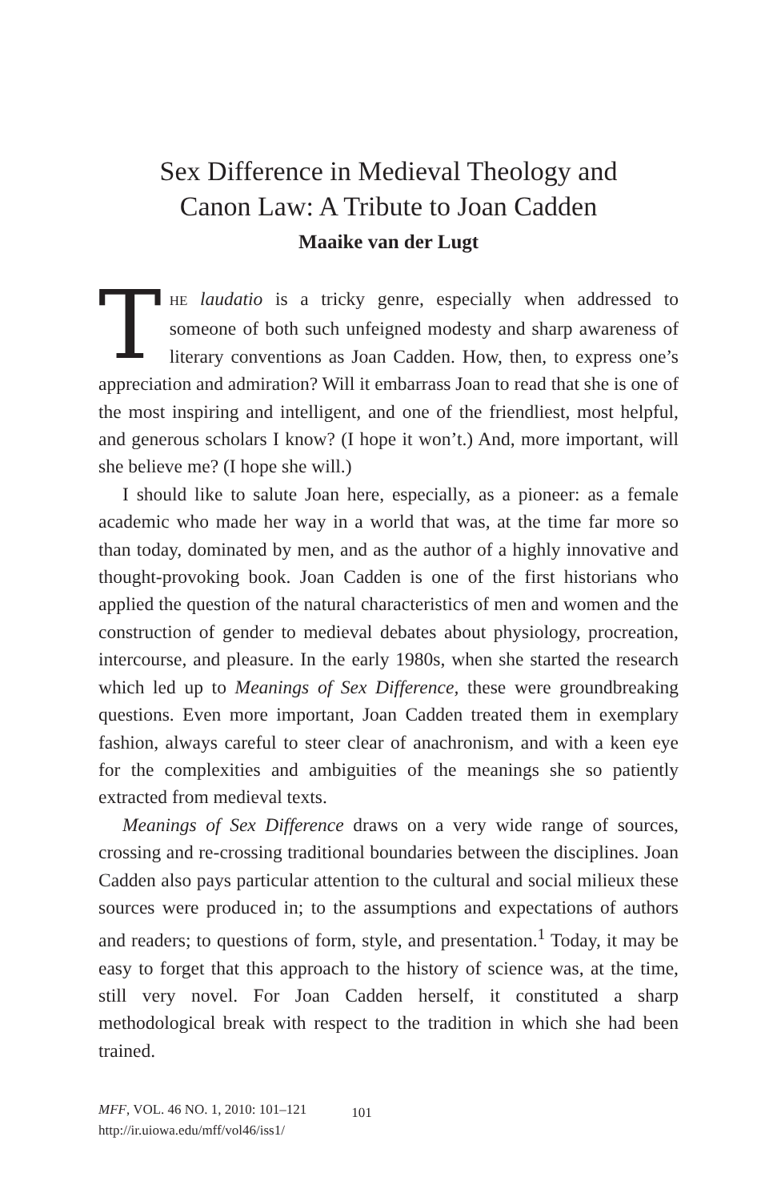Sex Difference in Medieval Theology and
Canon Law: A Tribute to Joan Cadden
Maaike van der Lugt
THE laudatio is a tricky genre, especially when addressed to someone of both such unfeigned modesty and sharp awareness of literary conventions as Joan Cadden. How, then, to express one’s appreciation and admiration? Will it embarrass Joan to read that she is one of the most inspiring and intelligent, and one of the friendliest, most helpful, and generous scholars I know? (I hope it won’t.) And, more important, will she believe me? (I hope she will.)
I should like to salute Joan here, especially, as a pioneer: as a female academic who made her way in a world that was, at the time far more so than today, dominated by men, and as the author of a highly innovative and thought-provoking book. Joan Cadden is one of the first historians who applied the question of the natural characteristics of men and women and the construction of gender to medieval debates about physiology, procreation, intercourse, and pleasure. In the early 1980s, when she started the research which led up to Meanings of Sex Difference, these were groundbreaking questions. Even more important, Joan Cadden treated them in exemplary fashion, always careful to steer clear of anachronism, and with a keen eye for the complexities and ambiguities of the meanings she so patiently extracted from medieval texts.
Meanings of Sex Difference draws on a very wide range of sources, crossing and re-crossing traditional boundaries between the disciplines. Joan Cadden also pays particular attention to the cultural and social milieux these sources were produced in; to the assumptions and expectations of authors and readers; to questions of form, style, and presentation.<sup>1</sup> Today, it may be easy to forget that this approach to the history of science was, at the time, still very novel. For Joan Cadden herself, it constituted a sharp methodological break with respect to the tradition in which she had been trained.
MFF, VOL. 46 NO. 1, 2010: 101–121
http://ir.uiowa.edu/mff/vol46/iss1/
101